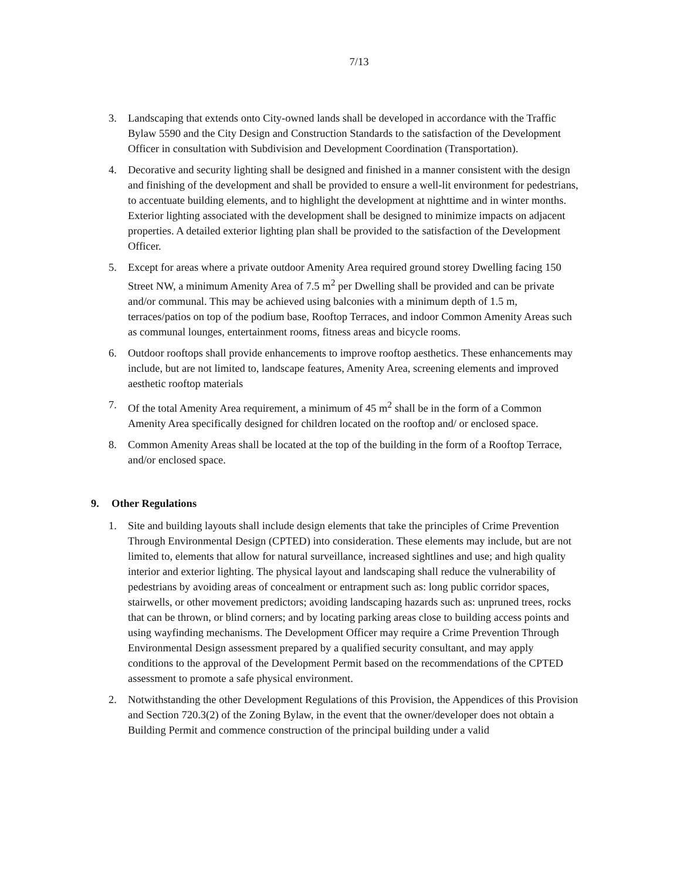7/13
3. Landscaping that extends onto City-owned lands shall be developed in accordance with the Traffic Bylaw 5590 and the City Design and Construction Standards to the satisfaction of the Development Officer in consultation with Subdivision and Development Coordination (Transportation).
4. Decorative and security lighting shall be designed and finished in a manner consistent with the design and finishing of the development and shall be provided to ensure a well-lit environment for pedestrians, to accentuate building elements, and to highlight the development at nighttime and in winter months. Exterior lighting associated with the development shall be designed to minimize impacts on adjacent properties. A detailed exterior lighting plan shall be provided to the satisfaction of the Development Officer.
5. Except for areas where a private outdoor Amenity Area required ground storey Dwelling facing 150 Street NW, a minimum Amenity Area of 7.5 m<sup>2</sup> per Dwelling shall be provided and can be private and/or communal. This may be achieved using balconies with a minimum depth of 1.5 m, terraces/patios on top of the podium base, Rooftop Terraces, and indoor Common Amenity Areas such as communal lounges, entertainment rooms, fitness areas and bicycle rooms.
6. Outdoor rooftops shall provide enhancements to improve rooftop aesthetics. These enhancements may include, but are not limited to, landscape features, Amenity Area, screening elements and improved aesthetic rooftop materials
7. Of the total Amenity Area requirement, a minimum of 45 m<sup>2</sup> shall be in the form of a Common Amenity Area specifically designed for children located on the rooftop and/ or enclosed space.
8. Common Amenity Areas shall be located at the top of the building in the form of a Rooftop Terrace, and/or enclosed space.
9. Other Regulations
1. Site and building layouts shall include design elements that take the principles of Crime Prevention Through Environmental Design (CPTED) into consideration. These elements may include, but are not limited to, elements that allow for natural surveillance, increased sightlines and use; and high quality interior and exterior lighting. The physical layout and landscaping shall reduce the vulnerability of pedestrians by avoiding areas of concealment or entrapment such as: long public corridor spaces, stairwells, or other movement predictors; avoiding landscaping hazards such as: unpruned trees, rocks that can be thrown, or blind corners; and by locating parking areas close to building access points and using wayfinding mechanisms. The Development Officer may require a Crime Prevention Through Environmental Design assessment prepared by a qualified security consultant, and may apply conditions to the approval of the Development Permit based on the recommendations of the CPTED assessment to promote a safe physical environment.
2. Notwithstanding the other Development Regulations of this Provision, the Appendices of this Provision and Section 720.3(2) of the Zoning Bylaw, in the event that the owner/developer does not obtain a Building Permit and commence construction of the principal building under a valid